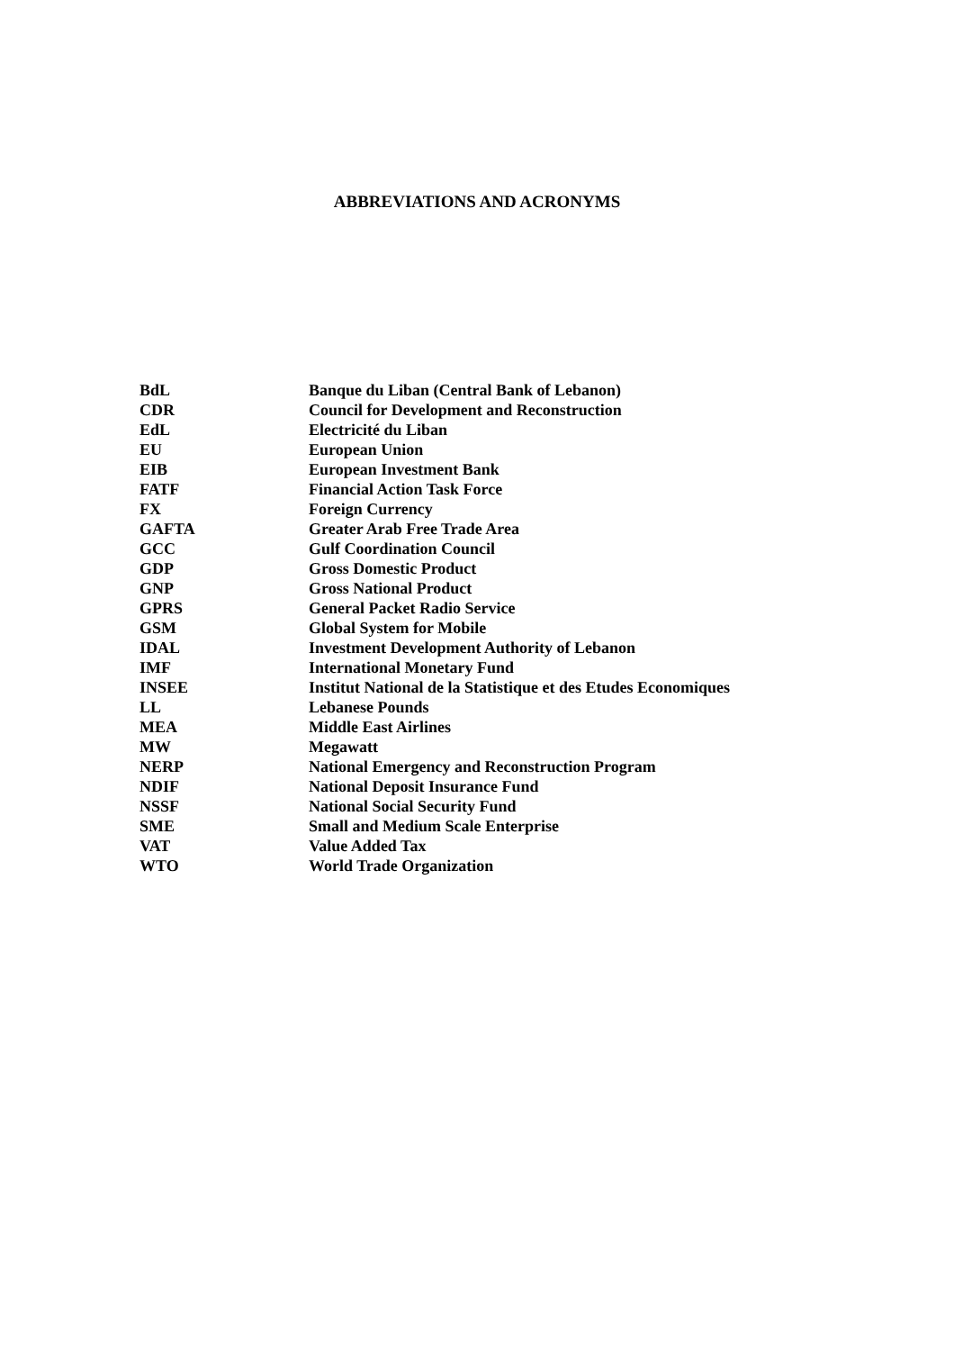ABBREVIATIONS AND ACRONYMS
| BdL | Banque du Liban (Central Bank of Lebanon) |
| CDR | Council for Development and Reconstruction |
| EdL | Electricité du Liban |
| EU | European Union |
| EIB | European Investment Bank |
| FATF | Financial Action Task Force |
| FX | Foreign Currency |
| GAFTA | Greater Arab Free Trade Area |
| GCC | Gulf Coordination Council |
| GDP | Gross Domestic Product |
| GNP | Gross National Product |
| GPRS | General Packet Radio Service |
| GSM | Global System for Mobile |
| IDAL | Investment Development Authority of Lebanon |
| IMF | International Monetary Fund |
| INSEE | Institut National de la Statistique et des Etudes Economiques |
| LL | Lebanese Pounds |
| MEA | Middle East Airlines |
| MW | Megawatt |
| NERP | National Emergency and Reconstruction Program |
| NDIF | National Deposit Insurance Fund |
| NSSF | National Social Security Fund |
| SME | Small and Medium Scale Enterprise |
| VAT | Value Added Tax |
| WTO | World Trade Organization |